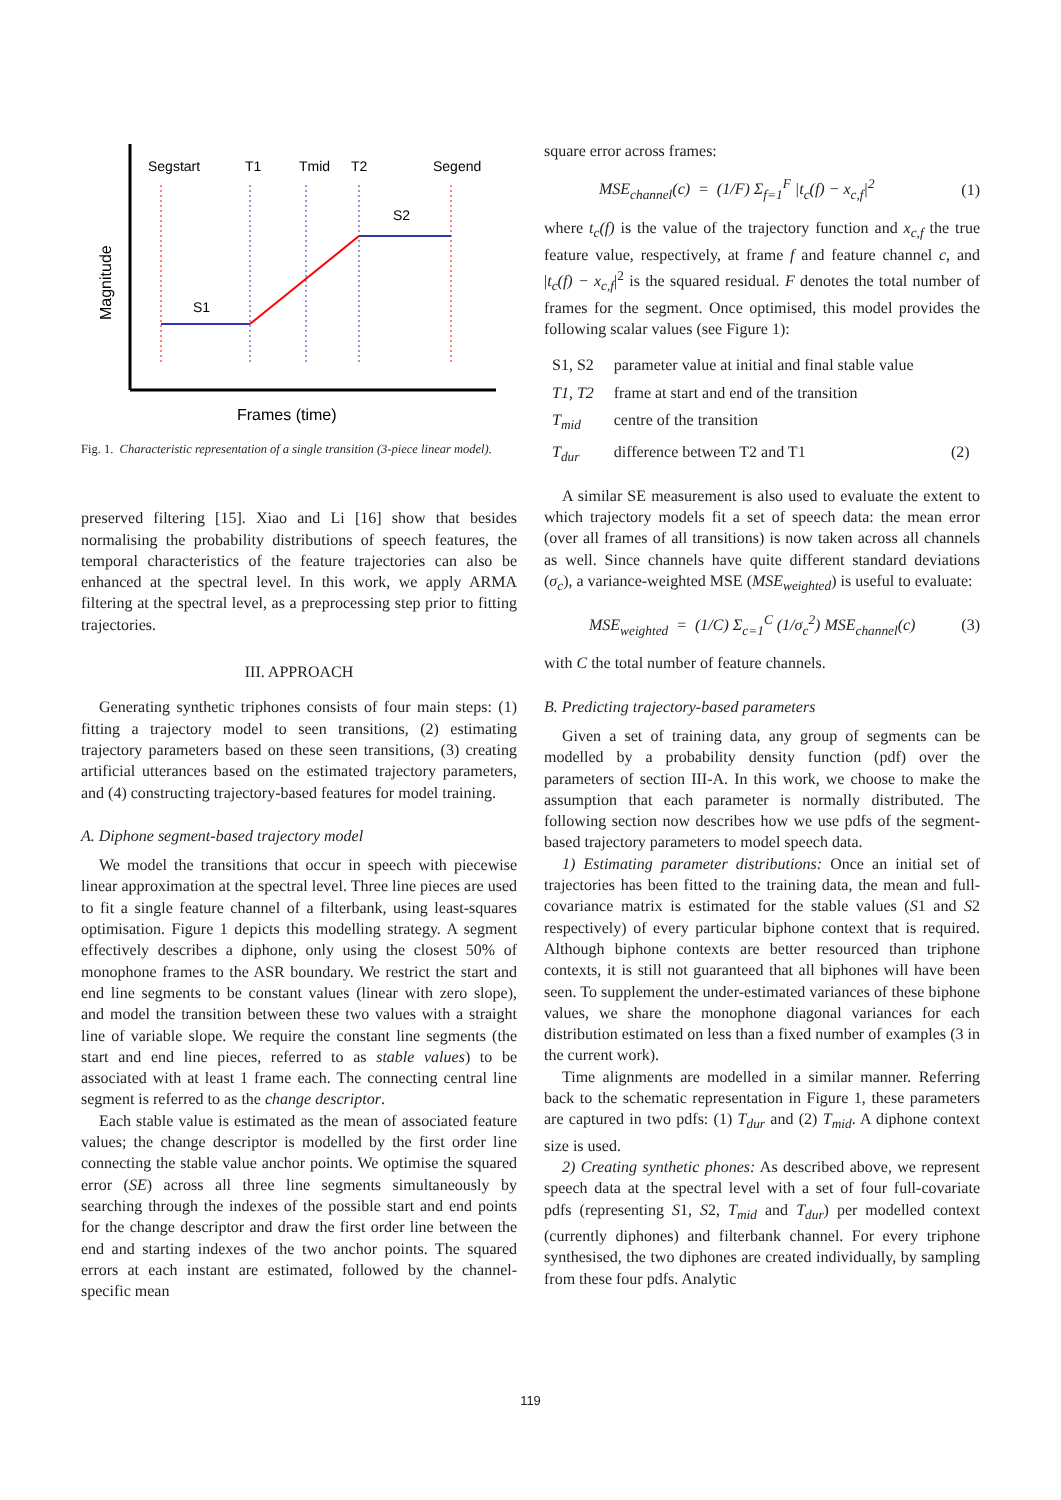Segstart
T1
Tmid
T2
Segend
S1
S2
Magnitude
Frames (time)
Fig. 1. Characteristic representation of a single transition (3-piece linear model).
preserved filtering [15]. Xiao and Li [16] show that besides normalising the probability distributions of speech features, the temporal characteristics of the feature trajectories can also be enhanced at the spectral level. In this work, we apply ARMA filtering at the spectral level, as a preprocessing step prior to fitting trajectories.
III. APPROACH
Generating synthetic triphones consists of four main steps: (1) fitting a trajectory model to seen transitions, (2) estimating trajectory parameters based on these seen transitions, (3) creating artificial utterances based on the estimated trajectory parameters, and (4) constructing trajectory-based features for model training.
A. Diphone segment-based trajectory model
We model the transitions that occur in speech with piecewise linear approximation at the spectral level. Three line pieces are used to fit a single feature channel of a filterbank, using least-squares optimisation. Figure 1 depicts this modelling strategy. A segment effectively describes a diphone, only using the closest 50% of monophone frames to the ASR boundary. We restrict the start and end line segments to be constant values (linear with zero slope), and model the transition between these two values with a straight line of variable slope. We require the constant line segments (the start and end line pieces, referred to as stable values) to be associated with at least 1 frame each. The connecting central line segment is referred to as the change descriptor.
Each stable value is estimated as the mean of associated feature values; the change descriptor is modelled by the first order line connecting the stable value anchor points. We optimise the squared error (SE) across all three line segments simultaneously by searching through the indexes of the possible start and end points for the change descriptor and draw the first order line between the end and starting indexes of the two anchor points. The squared errors at each instant are estimated, followed by the channel-specific mean
square error across frames:
MSE<sub>channel</sub>(c) = (1/F) Σ<sub>f=1</sub><sup>F</sup> |t<sub>c</sub>(f) − x<sub>c,f</sub>|<sup>2</sup> (1)
where t<sub>c</sub>(f) is the value of the trajectory function and x<sub>c,f</sub> the true feature value, respectively, at frame f and feature channel c, and |t<sub>c</sub>(f) − x<sub>c,f</sub>|<sup>2</sup> is the squared residual. F denotes the total number of frames for the segment. Once optimised, this model provides the following scalar values (see Figure 1):
| S1, S2 | parameter value at initial and final stable value | |
| T1, T2 | frame at start and end of the transition | |
| T<sub>mid</sub> | centre of the transition | |
| T<sub>dur</sub> | difference between T2 and T1 | (2) |
A similar SE measurement is also used to evaluate the extent to which trajectory models fit a set of speech data: the mean error (over all frames of all transitions) is now taken across all channels as well. Since channels have quite different standard deviations (σ<sub>c</sub>), a variance-weighted MSE (MSE<sub>weighted</sub>) is useful to evaluate:
MSE<sub>weighted</sub> = (1/C) Σ<sub>c=1</sub><sup>C</sup> (1/σ<sub>c</sub><sup>2</sup>) MSE<sub>channel</sub>(c) (3)
with C the total number of feature channels.
B. Predicting trajectory-based parameters
Given a set of training data, any group of segments can be modelled by a probability density function (pdf) over the parameters of section III-A. In this work, we choose to make the assumption that each parameter is normally distributed. The following section now describes how we use pdfs of the segment-based trajectory parameters to model speech data.
1) Estimating parameter distributions: Once an initial set of trajectories has been fitted to the training data, the mean and full-covariance matrix is estimated for the stable values (S1 and S2 respectively) of every particular biphone context that is required. Although biphone contexts are better resourced than triphone contexts, it is still not guaranteed that all biphones will have been seen. To supplement the under-estimated variances of these biphone values, we share the monophone diagonal variances for each distribution estimated on less than a fixed number of examples (3 in the current work).
Time alignments are modelled in a similar manner. Referring back to the schematic representation in Figure 1, these parameters are captured in two pdfs: (1) T<sub>dur</sub> and (2) T<sub>mid</sub>. A diphone context size is used.
2) Creating synthetic phones: As described above, we represent speech data at the spectral level with a set of four full-covariate pdfs (representing S1, S2, T<sub>mid</sub> and T<sub>dur</sub>) per modelled context (currently diphones) and filterbank channel. For every triphone synthesised, the two diphones are created individually, by sampling from these four pdfs. Analytic
119